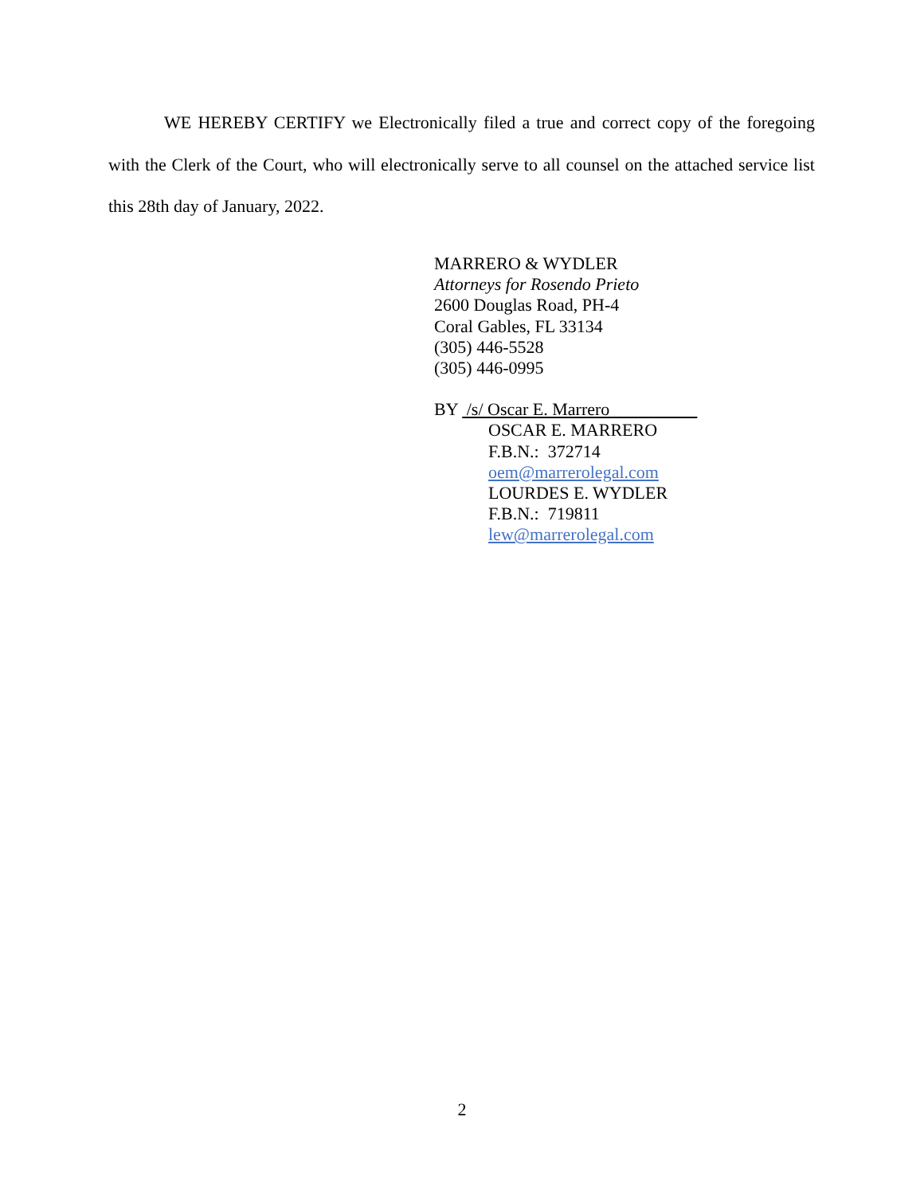WE HEREBY CERTIFY we Electronically filed a true and correct copy of the foregoing with the Clerk of the Court, who will electronically serve to all counsel on the attached service list this 28th day of January, 2022.
MARRERO & WYDLER
Attorneys for Rosendo Prieto
2600 Douglas Road, PH-4
Coral Gables, FL 33134
(305) 446-5528
(305) 446-0995
BY /s/ Oscar E. Marrero
OSCAR E. MARRERO
F.B.N.: 372714
oem@marrerolegal.com
LOURDES E. WYDLER
F.B.N.: 719811
lew@marrerolegal.com
2